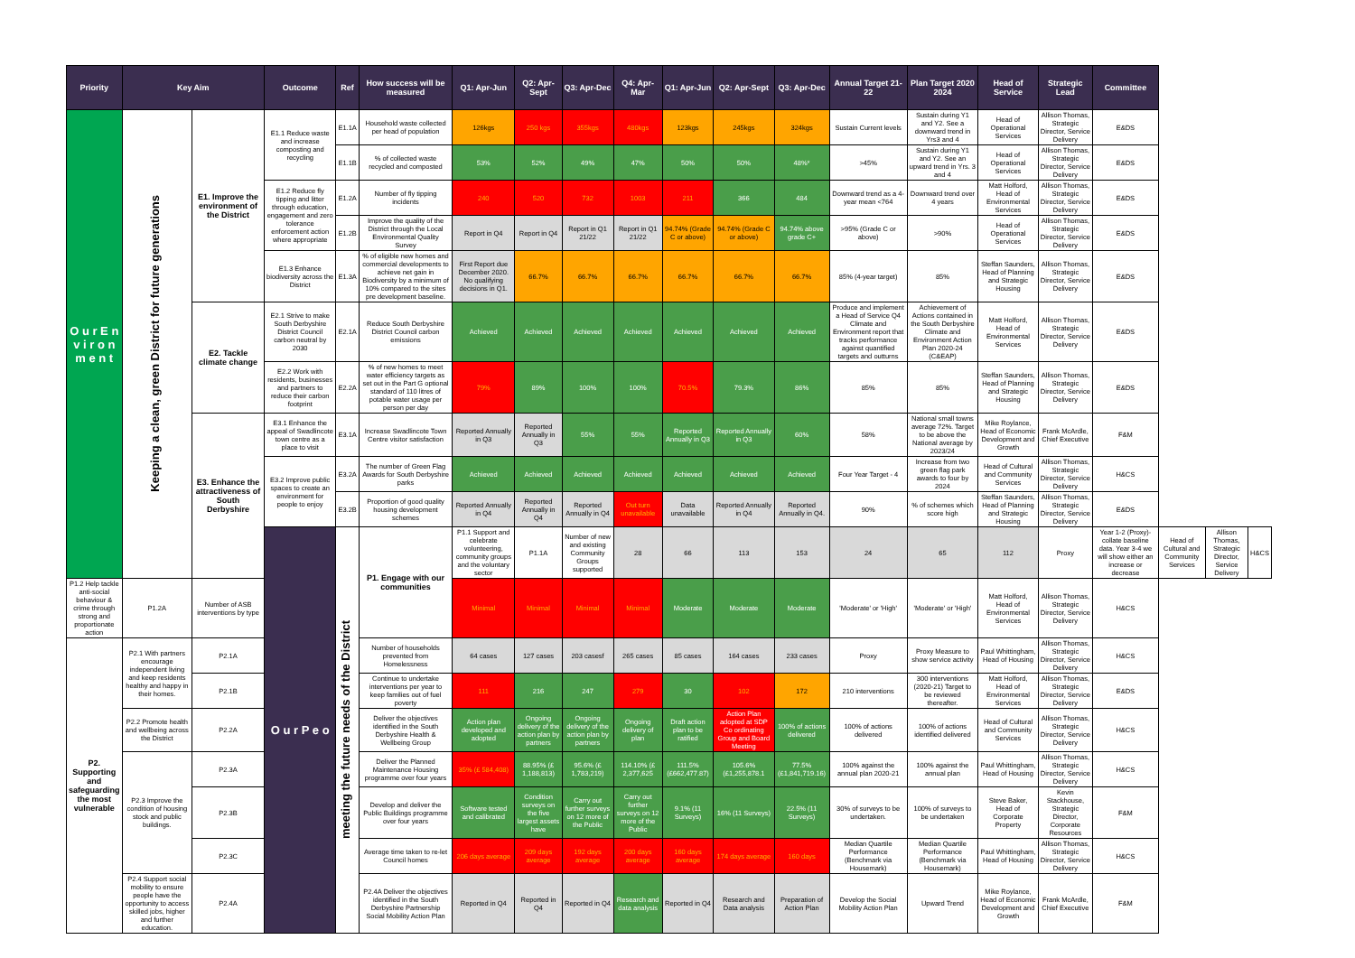| Priority | Key Aim | | Outcome | Ref | How success will be measured | Q1: Apr-Jun | Q2: Apr-Sept | Q3: Apr-Dec | Q4: Apr-Mar | Q1: Apr-Jun | Q2: Apr-Sept | Q3: Apr-Dec | Annual Target 21-22 | Plan Target 2020 2024 | Head of Service | Strategic Lead | Committee | | | |
| --- | --- | --- | --- | --- | --- | --- | --- | --- | --- | --- | --- | --- | --- | --- | --- | --- | --- | --- | --- | --- |
| O u r E n v i r o n m e n t | Keeping a clean, green District for future generations | E1. Improve the environment of the District | E1.1 Reduce waste and increase composting and recycling | E1.1A | Household waste collected per head of population | 126kgs | 250 kgs | 355kgs | 480kgs | 123kgs | 245kgs | 324kgs | Sustain Current levels | Sustain during Y1 and Y2. See a downward trend in Yrs3 and 4 | Head of Operational Services | Allison Thomas, Strategic Director, Service Delivery | E&DS | | | |
| | | | | E1.1B | % of collected waste recycled and composted | 53% | 52% | 49% | 47% | 50% | 50% | 48%* | >45% | Sustain during Y1 and Y2. See an upward trend in Yrs. 3 and 4 | Head of Operational Services | Allison Thomas, Strategic Director, Service Delivery | E&DS | | | |
| | | | E1.2 Reduce fly tipping and litter through education, engagement and zero tolerance enforcement action where appropriate | E1.2A | Number of fly tipping incidents | 240 | 520 | 732 | 1003 | 211 | 366 | 484 | Downward trend as a 4-year mean <764 | Downward trend over 4 years | Matt Holford, Head of Environmental Services | Allison Thomas, Strategic Director, Service Delivery | E&DS | | | |
| | | | | E1.2B | Improve the quality of the District through the Local Environmental Quality Survey | Report in Q4 | Report in Q4 | Report in Q1 21/22 | Report in Q1 21/22 | 94.74% (Grade C or above) | 94.74% (Grade C or above) | 94.74% above grade C+ | >95% (Grade C or above) | >90% | Head of Operational Services | Allison Thomas, Strategic Director, Service Delivery | E&DS | | | |
| | | | E1.3 Enhance biodiversity across the District | E1.3A | % of eligible new homes and commercial developments to achieve net gain in Biodiversity by a minimum of 10% compared to the sites pre development baseline. | First Report due December 2020. No qualifying decisions in Q1. | 66.7% | 66.7% | 66.7% | 66.7% | 66.7% | 66.7% | 85% (4-year target) | 85% | Steffan Saunders, Head of Planning and Strategic Housing | Allison Thomas, Strategic Director, Service Delivery | E&DS | | | |
| | | E2. Tackle climate change | E2.1 Strive to make South Derbyshire District Council carbon neutral by 2030 | E2.1A | Reduce South Derbyshire District Council carbon emissions | Achieved | Achieved | Achieved | Achieved | Achieved | Achieved | Achieved | Produce and implement a Head of Service Q4 Climate and Environment report that tracks performance against quantified targets and outturns | Achievement of Actions contained in the South Derbyshire Climate and Environment Action Plan 2020-24 (C&EAP) | Matt Holford, Head of Environmental Services | Allison Thomas, Strategic Director, Service Delivery | E&DS | | | |
| | | | E2.2 Work with residents, businesses and partners to reduce their carbon footprint | E2.2A | % of new homes to meet water efficiency targets as set out in the Part G optional standard of 110 litres of potable water usage per person per day | 79% | 89% | 100% | 100% | 70.5% | 79.3% | 86% | 85% | 85% | Steffan Saunders, Head of Planning and Strategic Housing | Allison Thomas, Strategic Director, Service Delivery | E&DS | | | |
| | | E3. Enhance the attractiveness of South Derbyshire | E3.1 Enhance the appeal of Swadlincote town centre as a place to visit | E3.1A | Increase Swadlincote Town Centre visitor satisfaction | Reported Annually in Q3 | Reported Annually in Q3 | 55% | 55% | Reported Annually in Q3 | Reported Annually in Q3 | 60% | 58% | National small towns average 72%. Target to be above the National average by 2023/24 | Mike Roylance, Head of Economic Development and Growth | Frank McArdle, Chief Executive | F&M | | | |
| | | | E3.2 Improve public spaces to create an environment for people to enjoy | E3.2A | The number of Green Flag Awards for South Derbyshire parks | Achieved | Achieved | Achieved | Achieved | Achieved | Achieved | Achieved | Four Year Target - 4 | Increase from two green flag park awards to four by 2024 | Head of Cultural and Community Services | Allison Thomas, Strategic Director, Service Delivery | H&CS | | | |
| | | | | E3.2B | Proportion of good quality housing development schemes | Reported Annually in Q4 | Reported Annually in Q4 | Reported Annually in Q4 | Out turn unavailable | Data unavailable | Reported Annually in Q4 | Reported Annually in Q4. | 90% | % of schemes which score high | Steffan Saunders, Head of Planning and Strategic Housing | Allison Thomas, Strategic Director, Service Delivery | E&DS | | | |
| | | | O u r P e o | meeting the future needs of the District | P1. Engage with our communities | P1.1 Support and celebrate volunteering, community groups and the voluntary sector | P1.1A | Number of new and existing Community Groups supported | 28 | 66 | 113 | 153 | 24 | 65 | 112 | Proxy | Year 1-2 (Proxy)- collate baseline data. Year 3-4 we will show either an increase or decrease | Head of Cultural and Community Services | Allison Thomas, Strategic Director, Service Delivery | H&CS |
| P1.2 Help tackle anti-social behaviour & crime through strong and proportionate action | P1.2A | Number of ASB interventions by type | | | | Minimal | Minimal | Minimal | Minimal | Moderate | Moderate | Moderate | 'Moderate' or 'High' | 'Moderate' or 'High' | Matt Holford, Head of Environmental Services | Allison Thomas, Strategic Director, Service Delivery | H&CS | | | |
| P2. Supporting and safeguarding the most vulnerable | P2.1 With partners encourage independent living and keep residents healthy and happy in their homes. | P2.1A | | | Number of households prevented from Homelessness | 64 cases | 127 cases | 203 casesf | 265 cases | 85 cases | 164 cases | 233 cases | Proxy | Proxy Measure to show service activity | Paul Whittingham, Head of Housing | Allison Thomas, Strategic Director, Service Delivery | H&CS | | | |
| | | P2.1B | | | Continue to undertake interventions per year to keep families out of fuel poverty | 111 | 216 | 247 | 279 | 30 | 102 | 172 | 210 interventions | 300 interventions (2020-21) Target to be reviewed thereafter. | Matt Holford, Head of Environmental Services | Allison Thomas, Strategic Director, Service Delivery | E&DS | | | |
| | P2.2 Promote health and wellbeing across the District | P2.2A | | | Deliver the objectives identified in the South Derbyshire Health & Wellbeing Group | Action plan developed and adopted | Ongoing delivery of the action plan by partners | Ongoing delivery of the action plan by partners | Ongoing delivery of plan | Draft action plan to be ratified | Action Plan adopted at SDP Co ordinating Group and Board Meeting | 100% of actions delivered | 100% of actions delivered | 100% of actions identified delivered | Head of Cultural and Community Services | Allison Thomas, Strategic Director, Service Delivery | H&CS | | | |
| | P2.3 Improve the condition of housing stock and public buildings. | P2.3A | | | Deliver the Planned Maintenance Housing programme over four years | 35% (£ 584,408) | 88.95% (£ 1,188,813) | 95.6% (£ 1,783,219) | 114.10% (£ 2,377,625 | 111.5% (£662,477.87) | 105.6% (£1,255,878.1 | 77.5% (£1,841,719.16) | 100% against the annual plan 2020-21 | 100% against the annual plan | Paul Whittingham, Head of Housing | Allison Thomas, Strategic Director, Service Delivery | H&CS | | | |
| | | P2.3B | | | Develop and deliver the Public Buildings programme over four years | Software tested and calibrated | Condition surveys on the five largest assets have | Carry out further surveys on 12 more of the Public | Carry out further surveys on 12 more of the Public | 9.1% (11 Surveys) | 16% (11 Surveys) | 22.5% (11 Surveys) | 30% of surveys to be undertaken. | 100% of surveys to be undertaken | Steve Baker, Head of Corporate Property | Kevin Stackhouse, Strategic Director, Corporate Resources | F&M | | | |
| | | P2.3C | | | Average time taken to re-let Council homes | 206 days average | 209 days average | 192 days average | 200 days average | 160 days average | 174 days average | 160 days | Median Quartile Performance (Benchmark via Housemark) | Median Quartile Performance (Benchmark via Housemark) | Paul Whittingham, Head of Housing | Allison Thomas, Strategic Director, Service Delivery | H&CS | | | |
| | P2.4 Support social mobility to ensure people have the opportunity to access skilled jobs, higher and further education. | P2.4A | | | P2.4A Deliver the objectives identified in the South Derbyshire Partnership Social Mobility Action Plan | Reported in Q4 | Reported in Q4 | Reported in Q4 | Research and data analysis | Reported in Q4 | Research and Data analysis | Preparation of Action Plan | Develop the Social Mobility Action Plan | Upward Trend | Mike Roylance, Head of Economic Development and Growth | Frank McArdle, Chief Executive | F&M | | | |